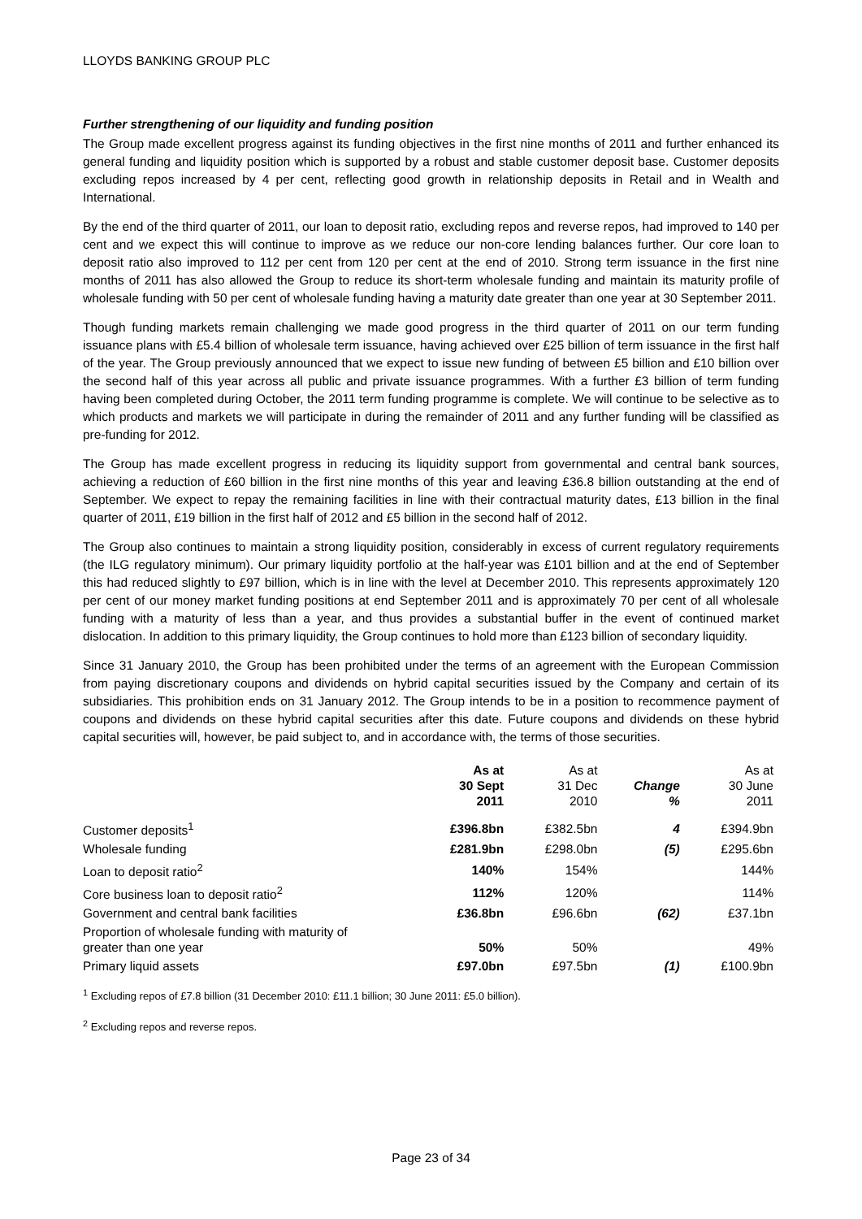LLOYDS BANKING GROUP PLC
Further strengthening of our liquidity and funding position
The Group made excellent progress against its funding objectives in the first nine months of 2011 and further enhanced its general funding and liquidity position which is supported by a robust and stable customer deposit base. Customer deposits excluding repos increased by 4 per cent, reflecting good growth in relationship deposits in Retail and in Wealth and International.
By the end of the third quarter of 2011, our loan to deposit ratio, excluding repos and reverse repos, had improved to 140 per cent and we expect this will continue to improve as we reduce our non-core lending balances further. Our core loan to deposit ratio also improved to 112 per cent from 120 per cent at the end of 2010. Strong term issuance in the first nine months of 2011 has also allowed the Group to reduce its short-term wholesale funding and maintain its maturity profile of wholesale funding with 50 per cent of wholesale funding having a maturity date greater than one year at 30 September 2011.
Though funding markets remain challenging we made good progress in the third quarter of 2011 on our term funding issuance plans with £5.4 billion of wholesale term issuance, having achieved over £25 billion of term issuance in the first half of the year. The Group previously announced that we expect to issue new funding of between £5 billion and £10 billion over the second half of this year across all public and private issuance programmes. With a further £3 billion of term funding having been completed during October, the 2011 term funding programme is complete. We will continue to be selective as to which products and markets we will participate in during the remainder of 2011 and any further funding will be classified as pre-funding for 2012.
The Group has made excellent progress in reducing its liquidity support from governmental and central bank sources, achieving a reduction of £60 billion in the first nine months of this year and leaving £36.8 billion outstanding at the end of September. We expect to repay the remaining facilities in line with their contractual maturity dates, £13 billion in the final quarter of 2011, £19 billion in the first half of 2012 and £5 billion in the second half of 2012.
The Group also continues to maintain a strong liquidity position, considerably in excess of current regulatory requirements (the ILG regulatory minimum). Our primary liquidity portfolio at the half-year was £101 billion and at the end of September this had reduced slightly to £97 billion, which is in line with the level at December 2010. This represents approximately 120 per cent of our money market funding positions at end September 2011 and is approximately 70 per cent of all wholesale funding with a maturity of less than a year, and thus provides a substantial buffer in the event of continued market dislocation. In addition to this primary liquidity, the Group continues to hold more than £123 billion of secondary liquidity.
Since 31 January 2010, the Group has been prohibited under the terms of an agreement with the European Commission from paying discretionary coupons and dividends on hybrid capital securities issued by the Company and certain of its subsidiaries. This prohibition ends on 31 January 2012. The Group intends to be in a position to recommence payment of coupons and dividends on these hybrid capital securities after this date. Future coupons and dividends on these hybrid capital securities will, however, be paid subject to, and in accordance with, the terms of those securities.
| | As at 30 Sept 2011 | As at 31 Dec 2010 | Change % | As at 30 June 2011 |
| --- | --- | --- | --- | --- |
| Customer deposits<sup>1</sup> | £396.8bn | £382.5bn | 4 | £394.9bn |
| Wholesale funding | £281.9bn | £298.0bn | (5) | £295.6bn |
| Loan to deposit ratio<sup>2</sup> | 140% | 154% | | 144% |
| Core business loan to deposit ratio<sup>2</sup> | 112% | 120% | | 114% |
| Government and central bank facilities | £36.8bn | £96.6bn | (62) | £37.1bn |
| Proportion of wholesale funding with maturity of greater than one year | 50% | 50% | | 49% |
| Primary liquid assets | £97.0bn | £97.5bn | (1) | £100.9bn |
<sup>1</sup> Excluding repos of £7.8 billion (31 December 2010: £11.1 billion; 30 June 2011: £5.0 billion).
<sup>2</sup> Excluding repos and reverse repos.
Page 23 of 34